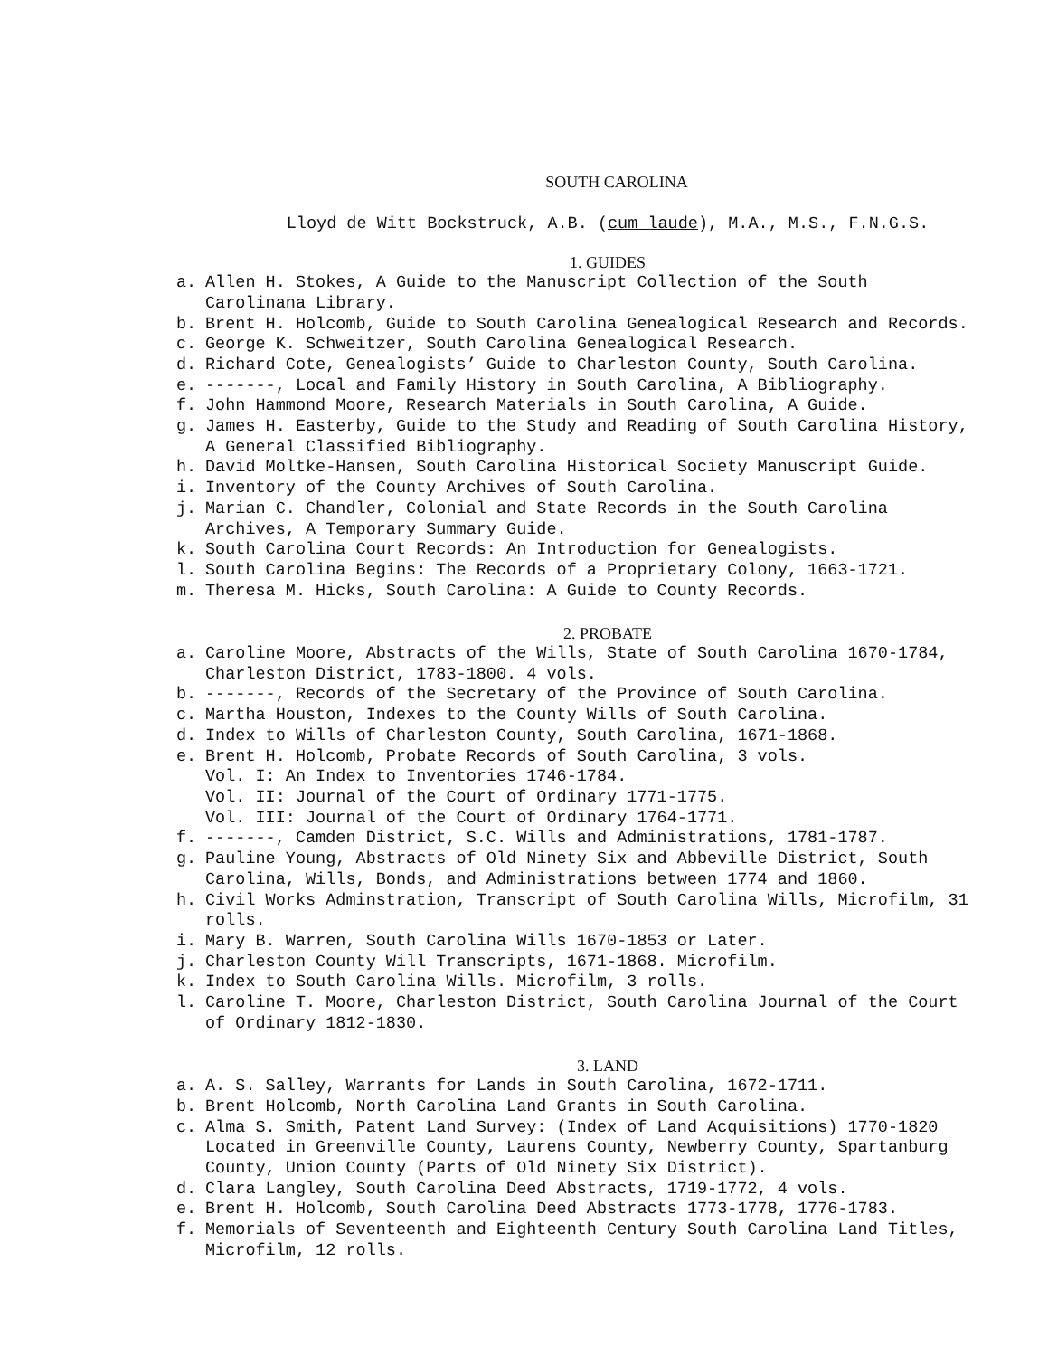SOUTH CAROLINA
Lloyd de Witt Bockstruck, A.B. (cum laude), M.A., M.S., F.N.G.S.
1. GUIDES
a. Allen H. Stokes, A Guide to the Manuscript Collection of the South Carolinana Library.
b. Brent H. Holcomb, Guide to South Carolina Genealogical Research and Records.
c. George K. Schweitzer, South Carolina Genealogical Research.
d. Richard Cote, Genealogists’ Guide to Charleston County, South Carolina.
e. -------, Local and Family History in South Carolina, A Bibliography.
f. John Hammond Moore, Research Materials in South Carolina, A Guide.
g. James H. Easterby, Guide to the Study and Reading of South Carolina History, A General Classified Bibliography.
h. David Moltke-Hansen, South Carolina Historical Society Manuscript Guide.
i. Inventory of the County Archives of South Carolina.
j. Marian C. Chandler, Colonial and State Records in the South Carolina Archives, A Temporary Summary Guide.
k. South Carolina Court Records: An Introduction for Genealogists.
l. South Carolina Begins: The Records of a Proprietary Colony, 1663-1721.
m. Theresa M. Hicks, South Carolina: A Guide to County Records.
2. PROBATE
a. Caroline Moore, Abstracts of the Wills, State of South Carolina 1670-1784, Charleston District, 1783-1800. 4 vols.
b. -------, Records of the Secretary of the Province of South Carolina.
c. Martha Houston, Indexes to the County Wills of South Carolina.
d. Index to Wills of Charleston County, South Carolina, 1671-1868.
e. Brent H. Holcomb, Probate Records of South Carolina, 3 vols.
Vol. I: An Index to Inventories 1746-1784.
Vol. II: Journal of the Court of Ordinary 1771-1775.
Vol. III: Journal of the Court of Ordinary 1764-1771.
f. -------, Camden District, S.C. Wills and Administrations, 1781-1787.
g. Pauline Young, Abstracts of Old Ninety Six and Abbeville District, South Carolina, Wills, Bonds, and Administrations between 1774 and 1860.
h. Civil Works Adminstration, Transcript of South Carolina Wills, Microfilm, 31 rolls.
i. Mary B. Warren, South Carolina Wills 1670-1853 or Later.
j. Charleston County Will Transcripts, 1671-1868. Microfilm.
k. Index to South Carolina Wills. Microfilm, 3 rolls.
l. Caroline T. Moore, Charleston District, South Carolina Journal of the Court of Ordinary 1812-1830.
3. LAND
a. A. S. Salley, Warrants for Lands in South Carolina, 1672-1711.
b. Brent Holcomb, North Carolina Land Grants in South Carolina.
c. Alma S. Smith, Patent Land Survey: (Index of Land Acquisitions) 1770-1820 Located in Greenville County, Laurens County, Newberry County, Spartanburg County, Union County (Parts of Old Ninety Six District).
d. Clara Langley, South Carolina Deed Abstracts, 1719-1772, 4 vols.
e. Brent H. Holcomb, South Carolina Deed Abstracts 1773-1778, 1776-1783.
f. Memorials of Seventeenth and Eighteenth Century South Carolina Land Titles, Microfilm, 12 rolls.